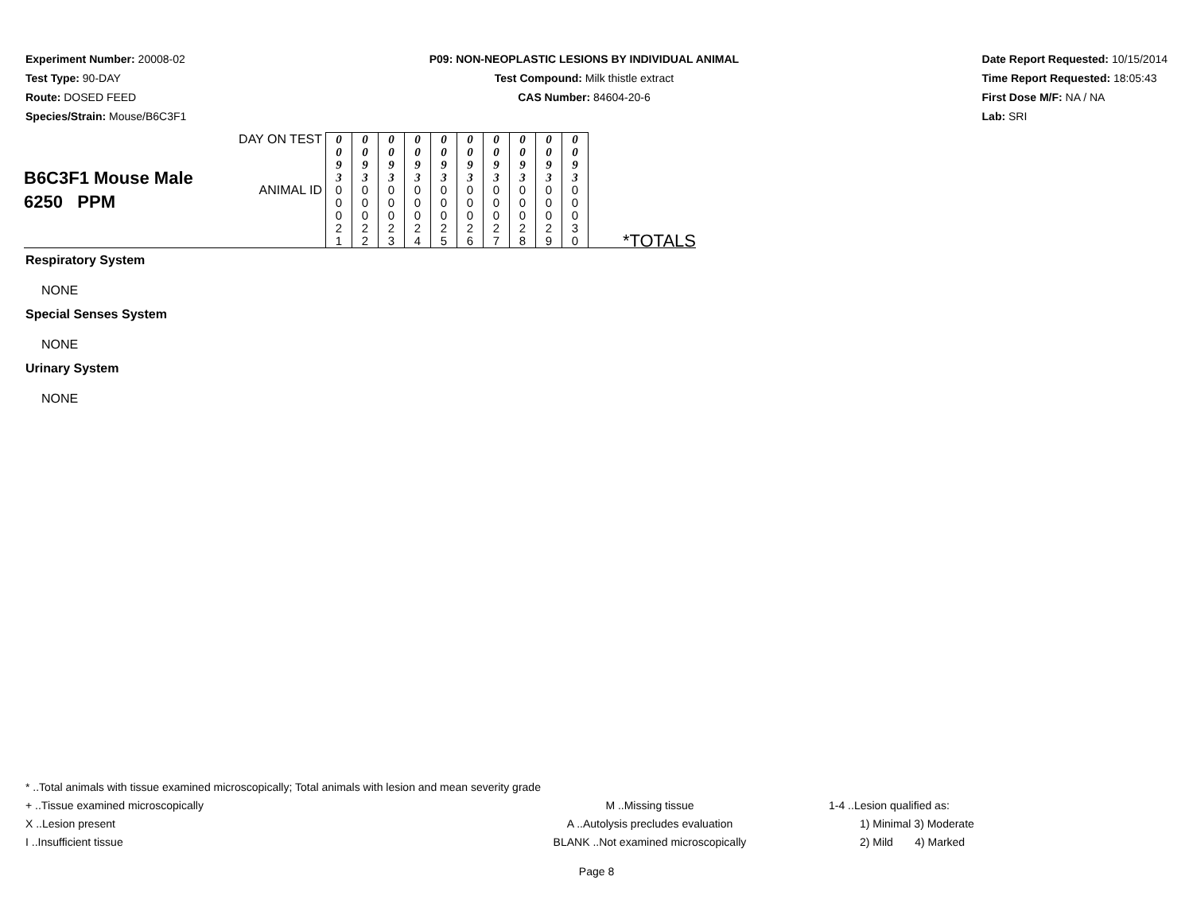Experiment Number: 20008-02
Test Type: 90-DAY
Route: DOSED FEED
Species/Strain: Mouse/B6C3F1
P09: NON-NEOPLASTIC LESIONS BY INDIVIDUAL ANIMAL
Test Compound: Milk thistle extract
CAS Number: 84604-20-6
Date Report Requested: 10/15/2014
Time Report Requested: 18:05:43
First Dose M/F: NA / NA
Lab: SRI
| B6C3F1 Mouse Male 6250 PPM | DAY ON TEST | 0 0 9 3 | 0 0 9 3 | 0 0 9 3 | 0 0 9 3 | 0 0 9 3 | 0 0 9 3 | 0 0 9 3 | 0 0 9 3 | 0 0 9 3 | 0 0 9 3 | |
| | ANIMAL ID | 0 0 0 2 1 | 0 0 0 2 2 | 0 0 0 2 3 | 0 0 0 2 4 | 0 0 0 2 5 | 0 0 0 2 6 | 0 0 0 2 7 | 0 0 0 2 8 | 0 0 0 2 9 | 0 0 0 3 0 | *TOTALS |
Respiratory System
NONE
Special Senses System
NONE
Urinary System
NONE
* ..Total animals with tissue examined microscopically; Total animals with lesion and mean severity grade
+ ..Tissue examined microscopically M ..Missing tissue 1-4 ..Lesion qualified as:
X ..Lesion present A ..Autolysis precludes evaluation 1) Minimal 3) Moderate
I ..Insufficient tissue BLANK ..Not examined microscopically 2) Mild 4) Marked
Page 8